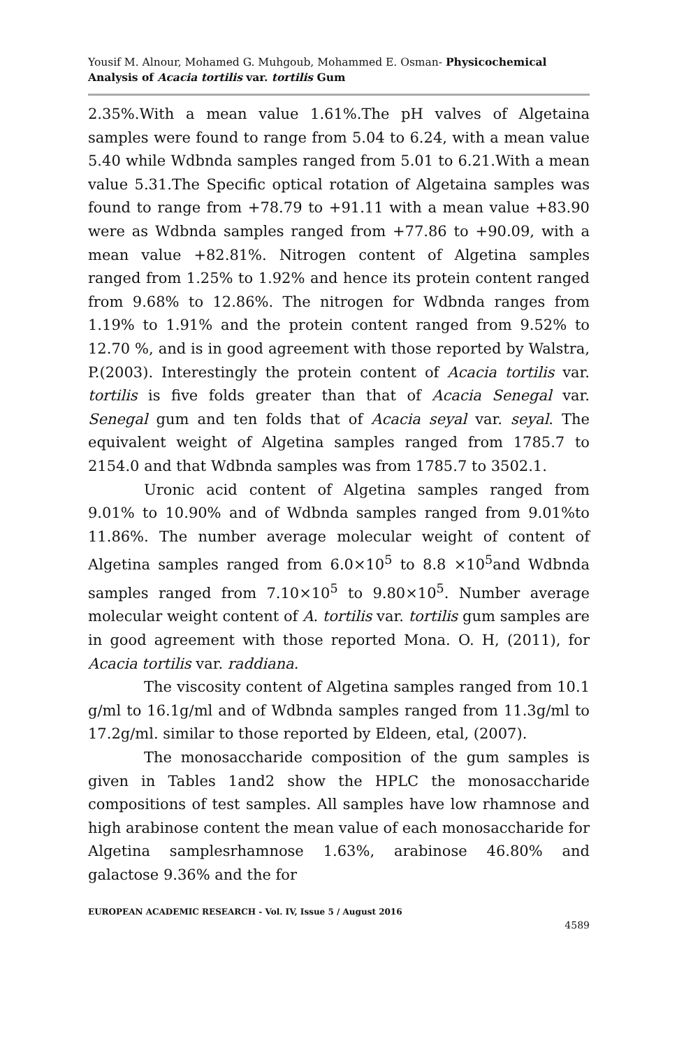Yousif M. Alnour, Mohamed G. Muhgoub, Mohammed E. Osman- Physicochemical Analysis of Acacia tortilis var. tortilis Gum
2.35%.With a mean value 1.61%.The pH valves of Algetaina samples were found to range from 5.04 to 6.24, with a mean value 5.40 while Wdbnda samples ranged from 5.01 to 6.21.With a mean value 5.31.The Specific optical rotation of Algetaina samples was found to range from +78.79 to +91.11 with a mean value +83.90 were as Wdbnda samples ranged from +77.86 to +90.09, with a mean value +82.81%. Nitrogen content of Algetina samples ranged from 1.25% to 1.92% and hence its protein content ranged from 9.68% to 12.86%. The nitrogen for Wdbnda ranges from 1.19% to 1.91% and the protein content ranged from 9.52% to 12.70 %, and is in good agreement with those reported by Walstra, P.(2003). Interestingly the protein content of Acacia tortilis var. tortilis is five folds greater than that of Acacia Senegal var. Senegal gum and ten folds that of Acacia seyal var. seyal. The equivalent weight of Algetina samples ranged from 1785.7 to 2154.0 and that Wdbnda samples was from 1785.7 to 3502.1.
Uronic acid content of Algetina samples ranged from 9.01% to 10.90% and of Wdbnda samples ranged from 9.01%to 11.86%. The number average molecular weight of content of Algetina samples ranged from 6.0×10<sup>5</sup> to 8.8 ×10<sup>5</sup>and Wdbnda samples ranged from 7.10×10<sup>5</sup> to 9.80×10<sup>5</sup>. Number average molecular weight content of A. tortilis var. tortilis gum samples are in good agreement with those reported Mona. O. H, (2011), for Acacia tortilis var. raddiana.
The viscosity content of Algetina samples ranged from 10.1 g/ml to 16.1g/ml and of Wdbnda samples ranged from 11.3g/ml to 17.2g/ml. similar to those reported by Eldeen, etal, (2007).
The monosaccharide composition of the gum samples is given in Tables 1and2 show the HPLC the monosaccharide compositions of test samples. All samples have low rhamnose and high arabinose content the mean value of each monosaccharide for Algetina samplesrhamnose 1.63%, arabinose 46.80% and galactose 9.36% and the for
EUROPEAN ACADEMIC RESEARCH - Vol. IV, Issue 5 / August 2016
4589